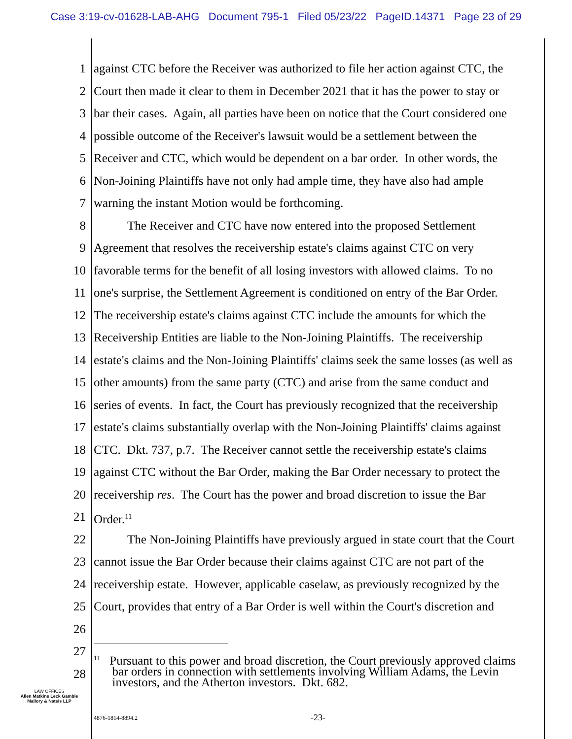Case 3:19-cv-01628-LAB-AHG Document 795-1 Filed 05/23/22 PageID.14371 Page 23 of 29
1 against CTC before the Receiver was authorized to file her action against CTC, the
2 Court then made it clear to them in December 2021 that it has the power to stay or
3 bar their cases. Again, all parties have been on notice that the Court considered one
4 possible outcome of the Receiver's lawsuit would be a settlement between the
5 Receiver and CTC, which would be dependent on a bar order. In other words, the
6 Non-Joining Plaintiffs have not only had ample time, they have also had ample
7 warning the instant Motion would be forthcoming.
8 The Receiver and CTC have now entered into the proposed Settlement
9 Agreement that resolves the receivership estate's claims against CTC on very
10 favorable terms for the benefit of all losing investors with allowed claims. To no
11 one's surprise, the Settlement Agreement is conditioned on entry of the Bar Order.
12 The receivership estate's claims against CTC include the amounts for which the
13 Receivership Entities are liable to the Non-Joining Plaintiffs. The receivership
14 estate's claims and the Non-Joining Plaintiffs' claims seek the same losses (as well as
15 other amounts) from the same party (CTC) and arise from the same conduct and
16 series of events. In fact, the Court has previously recognized that the receivership
17 estate's claims substantially overlap with the Non-Joining Plaintiffs' claims against
18 CTC. Dkt. 737, p.7. The Receiver cannot settle the receivership estate's claims
19 against CTC without the Bar Order, making the Bar Order necessary to protect the
20 receivership res. The Court has the power and broad discretion to issue the Bar
21 Order.<sup>11</sup>
22 The Non-Joining Plaintiffs have previously argued in state court that the Court
23 cannot issue the Bar Order because their claims against CTC are not part of the
24 receivership estate. However, applicable caselaw, as previously recognized by the
25 Court, provides that entry of a Bar Order is well within the Court's discretion and
26
27
28<sup>11</sup> Pursuant to this power and broad discretion, the Court previously approved claims
bar orders in connection with settlements involving William Adams, the Levin
investors, and the Atherton investors. Dkt. 682.
LAW OFFICES
Allen Matkins Leck Gamble
Mallory & Natsis LLP
4876-1814-8894.2 -23-